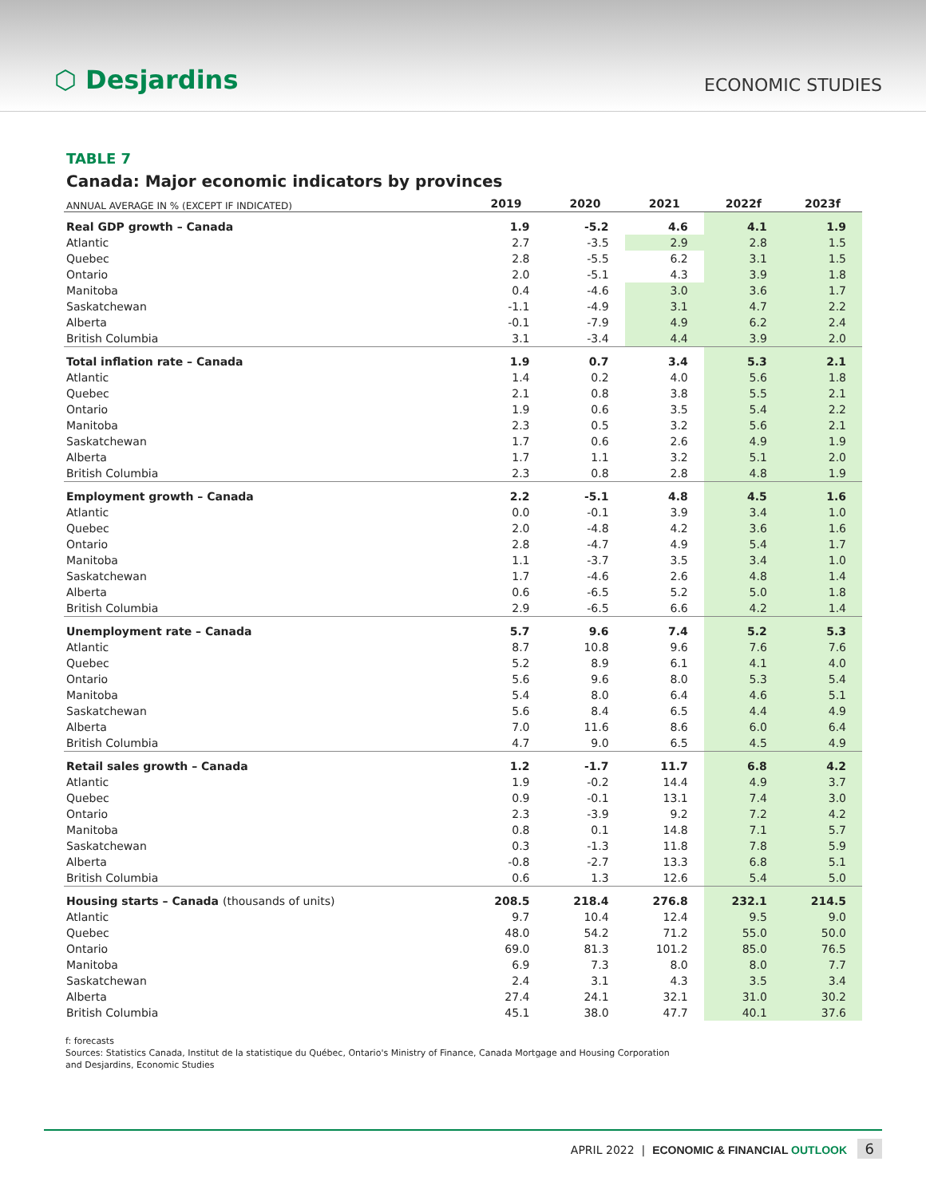⬡ Desjardins
ECONOMIC STUDIES
TABLE 7
Canada: Major economic indicators by provinces
| ANNUAL AVERAGE IN % (EXCEPT IF INDICATED) | 2019 | 2020 | 2021 | 2022f | 2023f |
| --- | --- | --- | --- | --- | --- |
| Real GDP growth – Canada | 1.9 | -5.2 | 4.6 | 4.1 | 1.9 |
| Atlantic | 2.7 | -3.5 | 2.9 | 2.8 | 1.5 |
| Quebec | 2.8 | -5.5 | 6.2 | 3.1 | 1.5 |
| Ontario | 2.0 | -5.1 | 4.3 | 3.9 | 1.8 |
| Manitoba | 0.4 | -4.6 | 3.0 | 3.6 | 1.7 |
| Saskatchewan | -1.1 | -4.9 | 3.1 | 4.7 | 2.2 |
| Alberta | -0.1 | -7.9 | 4.9 | 6.2 | 2.4 |
| British Columbia | 3.1 | -3.4 | 4.4 | 3.9 | 2.0 |
| Total inflation rate – Canada | 1.9 | 0.7 | 3.4 | 5.3 | 2.1 |
| Atlantic | 1.4 | 0.2 | 4.0 | 5.6 | 1.8 |
| Quebec | 2.1 | 0.8 | 3.8 | 5.5 | 2.1 |
| Ontario | 1.9 | 0.6 | 3.5 | 5.4 | 2.2 |
| Manitoba | 2.3 | 0.5 | 3.2 | 5.6 | 2.1 |
| Saskatchewan | 1.7 | 0.6 | 2.6 | 4.9 | 1.9 |
| Alberta | 1.7 | 1.1 | 3.2 | 5.1 | 2.0 |
| British Columbia | 2.3 | 0.8 | 2.8 | 4.8 | 1.9 |
| Employment growth – Canada | 2.2 | -5.1 | 4.8 | 4.5 | 1.6 |
| Atlantic | 0.0 | -0.1 | 3.9 | 3.4 | 1.0 |
| Quebec | 2.0 | -4.8 | 4.2 | 3.6 | 1.6 |
| Ontario | 2.8 | -4.7 | 4.9 | 5.4 | 1.7 |
| Manitoba | 1.1 | -3.7 | 3.5 | 3.4 | 1.0 |
| Saskatchewan | 1.7 | -4.6 | 2.6 | 4.8 | 1.4 |
| Alberta | 0.6 | -6.5 | 5.2 | 5.0 | 1.8 |
| British Columbia | 2.9 | -6.5 | 6.6 | 4.2 | 1.4 |
| Unemployment rate – Canada | 5.7 | 9.6 | 7.4 | 5.2 | 5.3 |
| Atlantic | 8.7 | 10.8 | 9.6 | 7.6 | 7.6 |
| Quebec | 5.2 | 8.9 | 6.1 | 4.1 | 4.0 |
| Ontario | 5.6 | 9.6 | 8.0 | 5.3 | 5.4 |
| Manitoba | 5.4 | 8.0 | 6.4 | 4.6 | 5.1 |
| Saskatchewan | 5.6 | 8.4 | 6.5 | 4.4 | 4.9 |
| Alberta | 7.0 | 11.6 | 8.6 | 6.0 | 6.4 |
| British Columbia | 4.7 | 9.0 | 6.5 | 4.5 | 4.9 |
| Retail sales growth – Canada | 1.2 | -1.7 | 11.7 | 6.8 | 4.2 |
| Atlantic | 1.9 | -0.2 | 14.4 | 4.9 | 3.7 |
| Quebec | 0.9 | -0.1 | 13.1 | 7.4 | 3.0 |
| Ontario | 2.3 | -3.9 | 9.2 | 7.2 | 4.2 |
| Manitoba | 0.8 | 0.1 | 14.8 | 7.1 | 5.7 |
| Saskatchewan | 0.3 | -1.3 | 11.8 | 7.8 | 5.9 |
| Alberta | -0.8 | -2.7 | 13.3 | 6.8 | 5.1 |
| British Columbia | 0.6 | 1.3 | 12.6 | 5.4 | 5.0 |
| Housing starts – Canada (thousands of units) | 208.5 | 218.4 | 276.8 | 232.1 | 214.5 |
| Atlantic | 9.7 | 10.4 | 12.4 | 9.5 | 9.0 |
| Quebec | 48.0 | 54.2 | 71.2 | 55.0 | 50.0 |
| Ontario | 69.0 | 81.3 | 101.2 | 85.0 | 76.5 |
| Manitoba | 6.9 | 7.3 | 8.0 | 8.0 | 7.7 |
| Saskatchewan | 2.4 | 3.1 | 4.3 | 3.5 | 3.4 |
| Alberta | 27.4 | 24.1 | 32.1 | 31.0 | 30.2 |
| British Columbia | 45.1 | 38.0 | 47.7 | 40.1 | 37.6 |
f: forecasts
Sources: Statistics Canada, Institut de la statistique du Québec, Ontario's Ministry of Finance, Canada Mortgage and Housing Corporation
and Desjardins, Economic Studies
APRIL 2022 | ECONOMIC & FINANCIAL OUTLOOK 6